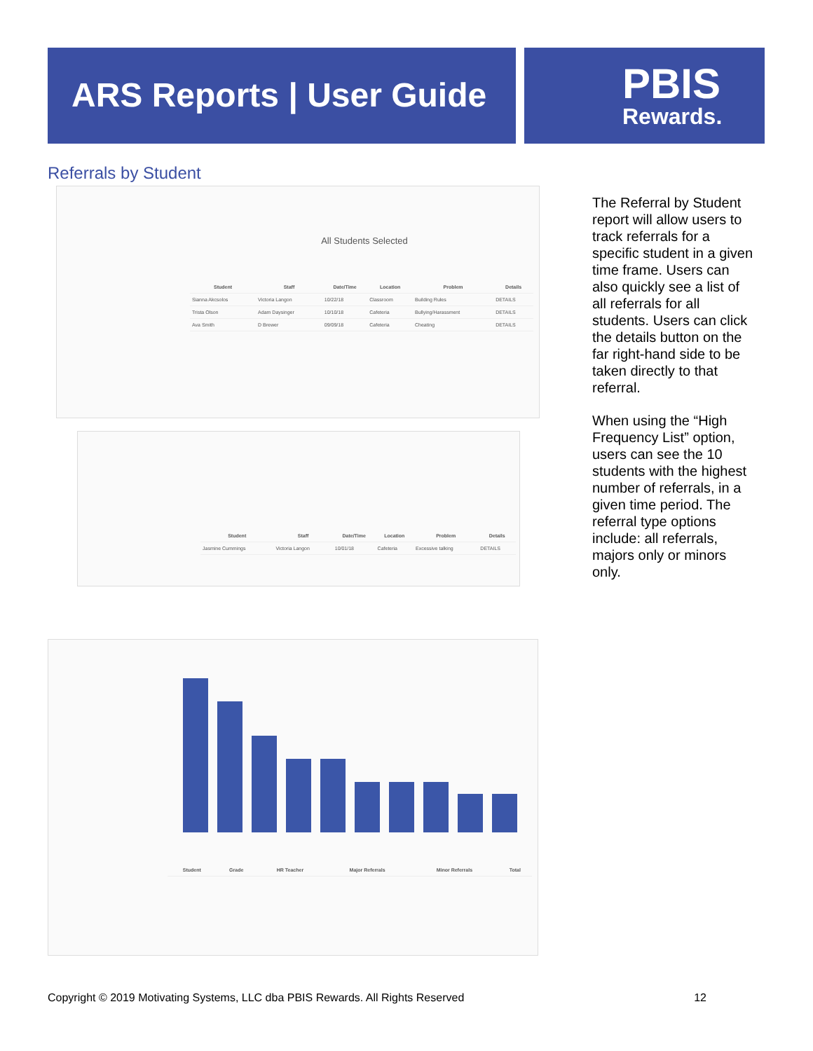ARS Reports | User Guide
PBIS
Rewards.
Referrals by Student
All Students Selected
| Student | Staff | Date/Time | Location | Problem | Details |
| --- | --- | --- | --- | --- | --- |
| Sianna Akcsolos | Victoria Langon | 10/22/18 | Classroom | Building Rules | DETAILS |
| Trista Olson | Adam Daysinger | 10/10/18 | Cafeteria | Bullying/Harassment | DETAILS |
| Ava Smith | D Brewer | 09/09/18 | Cafeteria | Cheating | DETAILS |
| Student | Staff | Date/Time | Location | Problem | Details |
| --- | --- | --- | --- | --- | --- |
| Jasmine Cummings | Victoria Langon | 10/01/18 | Cafeteria | Excessive talking | DETAILS |
The Referral by Student report will allow users to track referrals for a specific student in a given time frame. Users can also quickly see a list of all referrals for all students. Users can click the details button on the far right-hand side to be taken directly to that referral.
When using the “High Frequency List” option, users can see the 10 students with the highest number of referrals, in a given time period. The referral type options include: all referrals, majors only or minors only.
| Student | Grade | HR Teacher | Major Referrals | Minor Referrals | Total |
| --- | --- | --- | --- | --- | --- |
Copyright © 2019 Motivating Systems, LLC dba PBIS Rewards. All Rights Reserved 12